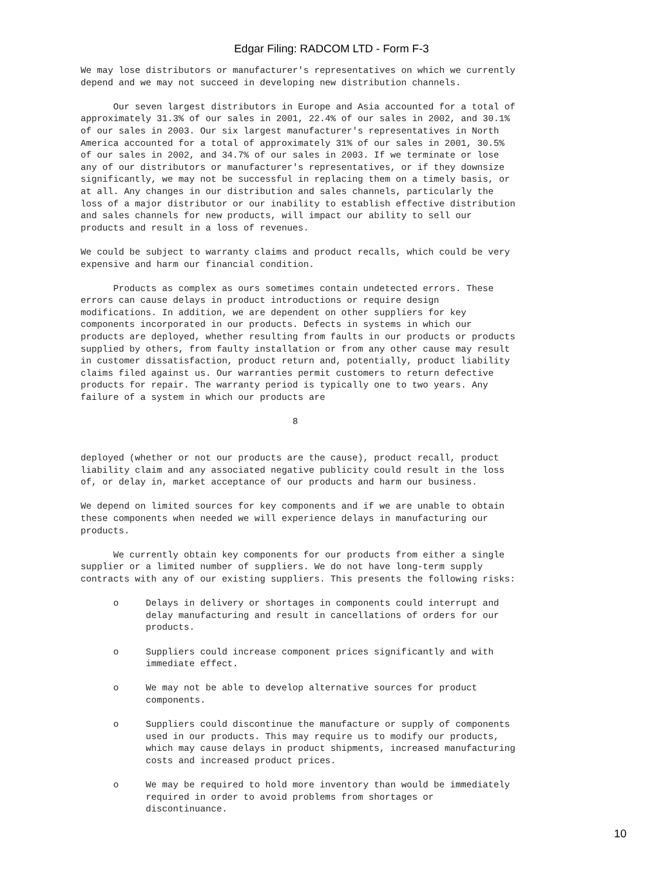Edgar Filing: RADCOM LTD - Form F-3
We may lose distributors or manufacturer's representatives on which we currently
depend and we may not succeed in developing new distribution channels.

      Our seven largest distributors in Europe and Asia accounted for a total of
approximately 31.3% of our sales in 2001, 22.4% of our sales in 2002, and 30.1%
of our sales in 2003. Our six largest manufacturer's representatives in North
America accounted for a total of approximately 31% of our sales in 2001, 30.5%
of our sales in 2002, and 34.7% of our sales in 2003. If we terminate or lose
any of our distributors or manufacturer's representatives, or if they downsize
significantly, we may not be successful in replacing them on a timely basis, or
at all. Any changes in our distribution and sales channels, particularly the
loss of a major distributor or our inability to establish effective distribution
and sales channels for new products, will impact our ability to sell our
products and result in a loss of revenues.

We could be subject to warranty claims and product recalls, which could be very
expensive and harm our financial condition.

      Products as complex as ours sometimes contain undetected errors. These
errors can cause delays in product introductions or require design
modifications. In addition, we are dependent on other suppliers for key
components incorporated in our products. Defects in systems in which our
products are deployed, whether resulting from faults in our products or products
supplied by others, from faulty installation or from any other cause may result
in customer dissatisfaction, product return and, potentially, product liability
claims filed against us. Our warranties permit customers to return defective
products for repair. The warranty period is typically one to two years. Any
failure of a system in which our products are

                                       8


deployed (whether or not our products are the cause), product recall, product
liability claim and any associated negative publicity could result in the loss
of, or delay in, market acceptance of our products and harm our business.

We depend on limited sources for key components and if we are unable to obtain
these components when needed we will experience delays in manufacturing our
products.

      We currently obtain key components for our products from either a single
supplier or a limited number of suppliers. We do not have long-term supply
contracts with any of our existing suppliers. This presents the following risks:

      o     Delays in delivery or shortages in components could interrupt and
            delay manufacturing and result in cancellations of orders for our
            products.

      o     Suppliers could increase component prices significantly and with
            immediate effect.

      o     We may not be able to develop alternative sources for product
            components.

      o     Suppliers could discontinue the manufacture or supply of components
            used in our products. This may require us to modify our products,
            which may cause delays in product shipments, increased manufacturing
            costs and increased product prices.

      o     We may be required to hold more inventory than would be immediately
            required in order to avoid problems from shortages or
            discontinuance.
10